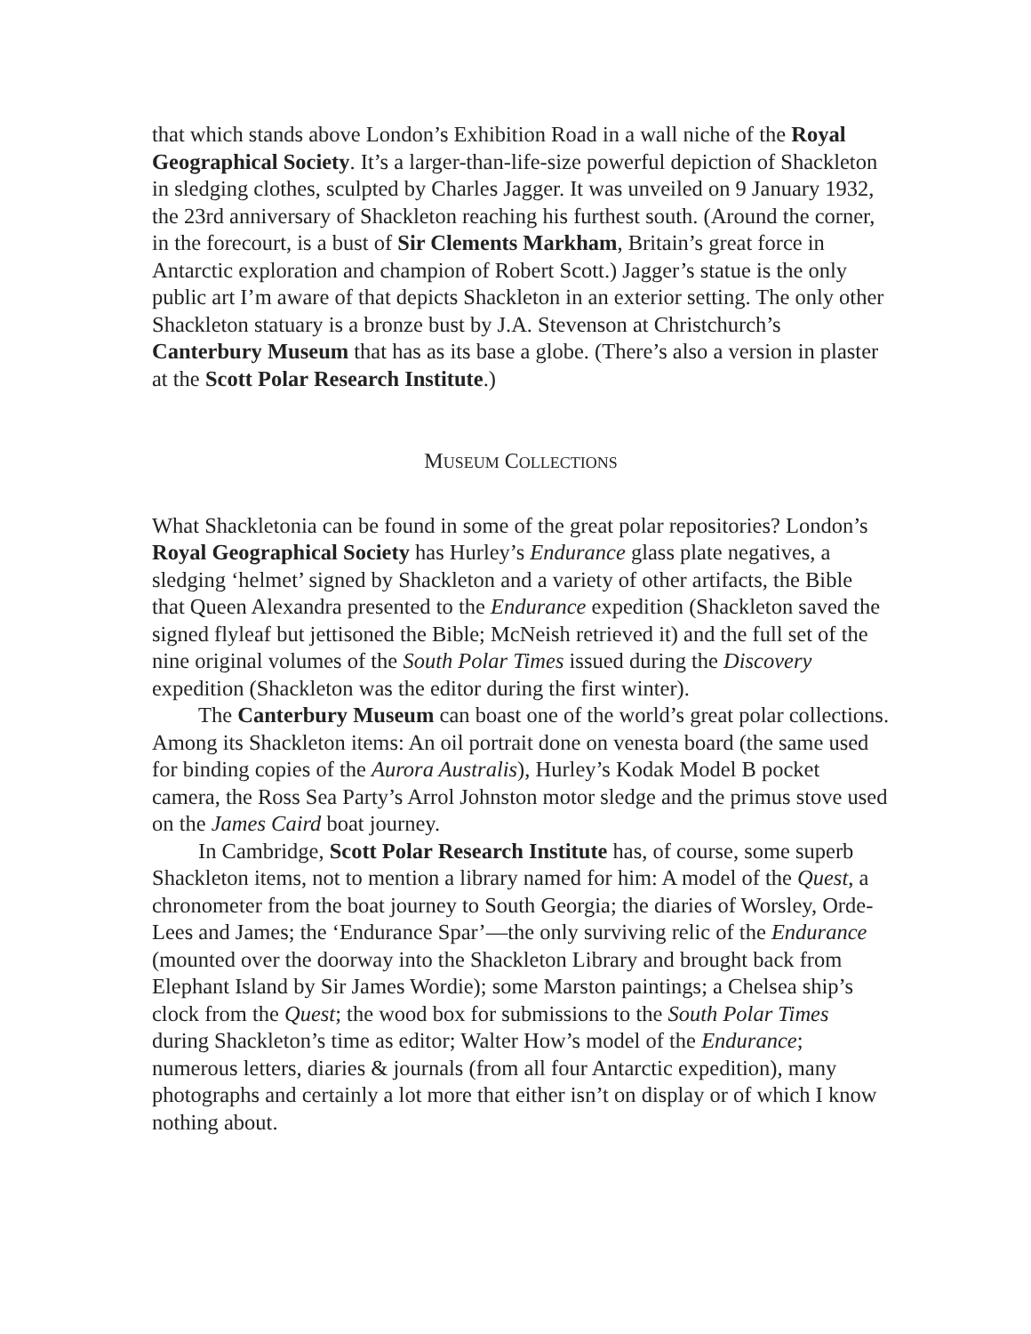that which stands above London’s Exhibition Road in a wall niche of the Royal Geographical Society. It’s a larger-than-life-size powerful depiction of Shackleton in sledging clothes, sculpted by Charles Jagger. It was unveiled on 9 January 1932, the 23rd anniversary of Shackleton reaching his furthest south. (Around the corner, in the forecourt, is a bust of Sir Clements Markham, Britain’s great force in Antarctic exploration and champion of Robert Scott.) Jagger’s statue is the only public art I’m aware of that depicts Shackleton in an exterior setting. The only other Shackleton statuary is a bronze bust by J.A. Stevenson at Christchurch’s Canterbury Museum that has as its base a globe. (There’s also a version in plaster at the Scott Polar Research Institute.)
MUSEUM COLLECTIONS
What Shackletonia can be found in some of the great polar repositories? London’s Royal Geographical Society has Hurley’s Endurance glass plate negatives, a sledging ‘helmet’ signed by Shackleton and a variety of other artifacts, the Bible that Queen Alexandra presented to the Endurance expedition (Shackleton saved the signed flyleaf but jettisoned the Bible; McNeish retrieved it) and the full set of the nine original volumes of the South Polar Times issued during the Discovery expedition (Shackleton was the editor during the first winter).
The Canterbury Museum can boast one of the world’s great polar collections. Among its Shackleton items: An oil portrait done on venesta board (the same used for binding copies of the Aurora Australis), Hurley’s Kodak Model B pocket camera, the Ross Sea Party’s Arrol Johnston motor sledge and the primus stove used on the James Caird boat journey.
In Cambridge, Scott Polar Research Institute has, of course, some superb Shackleton items, not to mention a library named for him: A model of the Quest, a chronometer from the boat journey to South Georgia; the diaries of Worsley, Orde-Lees and James; the ‘Endurance Spar’—the only surviving relic of the Endurance (mounted over the doorway into the Shackleton Library and brought back from Elephant Island by Sir James Wordie); some Marston paintings; a Chelsea ship’s clock from the Quest; the wood box for submissions to the South Polar Times during Shackleton’s time as editor; Walter How’s model of the Endurance; numerous letters, diaries & journals (from all four Antarctic expedition), many photographs and certainly a lot more that either isn’t on display or of which I know nothing about.